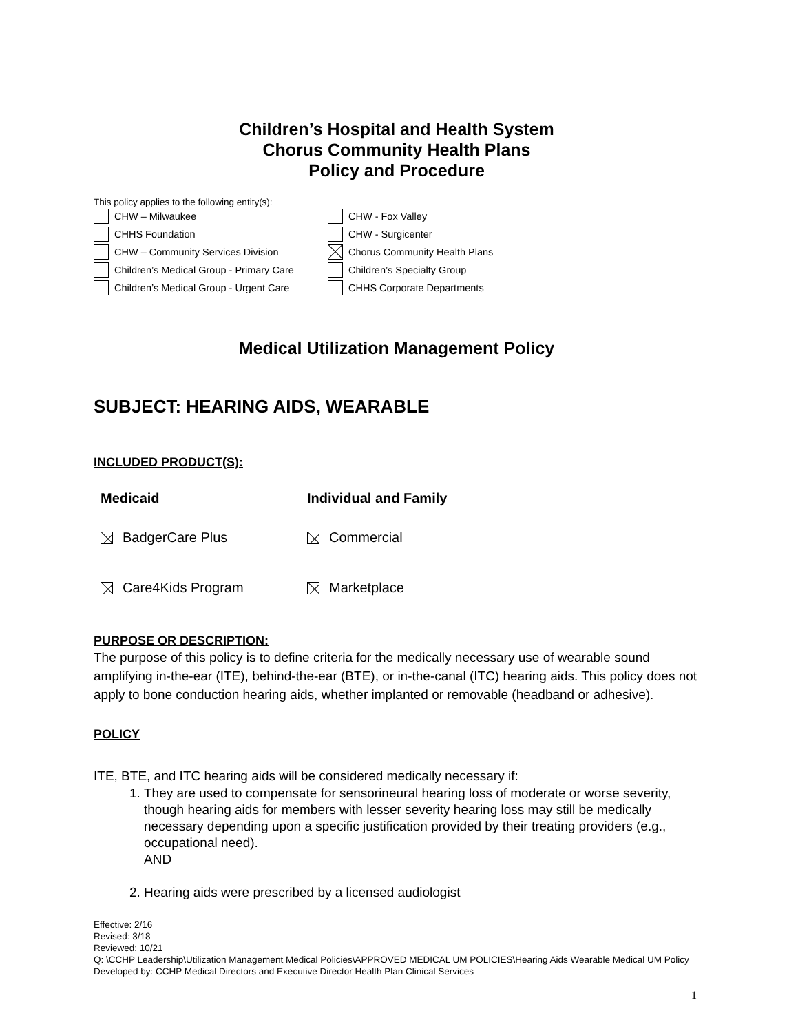Children’s Hospital and Health System
Chorus Community Health Plans
Policy and Procedure
This policy applies to the following entity(s):
CHW – Milwaukee
CHW - Fox Valley
CHHS Foundation
CHW - Surgicenter
CHW – Community Services Division
Chorus Community Health Plans
Children’s Medical Group - Primary Care
Children’s Specialty Group
Children’s Medical Group - Urgent Care
CHHS Corporate Departments
Medical Utilization Management Policy
SUBJECT: HEARING AIDS, WEARABLE
INCLUDED PRODUCT(S):
Medicaid Individual and Family BadgerCare Plus Commercial Care4Kids Program Marketplace
PURPOSE OR DESCRIPTION:
The purpose of this policy is to define criteria for the medically necessary use of wearable sound amplifying in-the-ear (ITE), behind-the-ear (BTE), or in-the-canal (ITC) hearing aids. This policy does not apply to bone conduction hearing aids, whether implanted or removable (headband or adhesive).
POLICY
ITE, BTE, and ITC hearing aids will be considered medically necessary if:
1. They are used to compensate for sensorineural hearing loss of moderate or worse severity, though hearing aids for members with lesser severity hearing loss may still be medically necessary depending upon a specific justification provided by their treating providers (e.g., occupational need).
AND
2. Hearing aids were prescribed by a licensed audiologist
Effective: 2/16
Revised: 3/18
Reviewed: 10/21
Q: \CCHP Leadership\Utilization Management Medical Policies\APPROVED MEDICAL UM POLICIES\Hearing Aids Wearable Medical UM Policy
Developed by: CCHP Medical Directors and Executive Director Health Plan Clinical Services
1